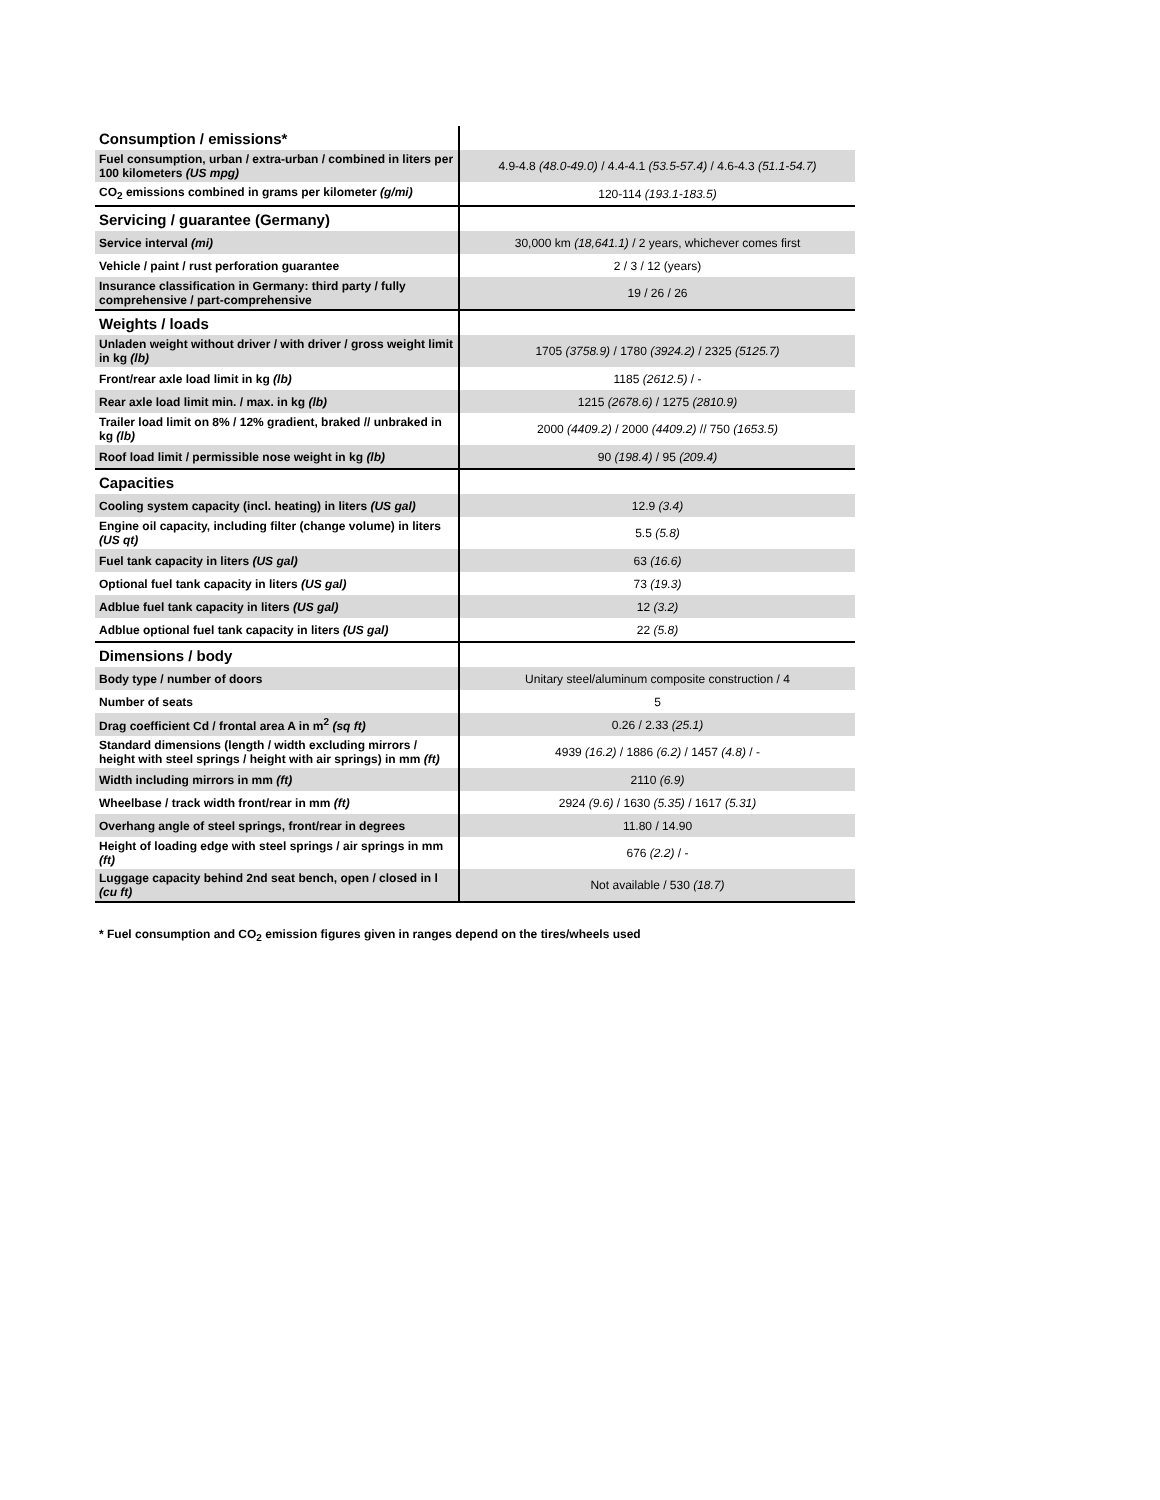| Consumption / emissions* | |
| Fuel consumption, urban / extra-urban / combined in liters per 100 kilometers (US mpg) | 4.9-4.8 (48.0-49.0) / 4.4-4.1 (53.5-57.4) / 4.6-4.3 (51.1-54.7) |
| CO<sub>2</sub> emissions combined in grams per kilometer (g/mi) | 120-114 (193.1-183.5) |
| Servicing / guarantee (Germany) | |
| Service interval (mi) | 30,000 km (18,641.1) / 2 years, whichever comes first |
| Vehicle / paint / rust perforation guarantee | 2 / 3 / 12 (years) |
| Insurance classification in Germany: third party / fully comprehensive / part-comprehensive | 19 / 26 / 26 |
| Weights / loads | |
| Unladen weight without driver / with driver / gross weight limit in kg (lb) | 1705 (3758.9) / 1780 (3924.2) / 2325 (5125.7) |
| Front/rear axle load limit in kg (lb) | 1185 (2612.5) / - |
| Rear axle load limit min. / max. in kg (lb) | 1215 (2678.6) / 1275 (2810.9) |
| Trailer load limit on 8% / 12% gradient, braked // unbraked in kg (lb) | 2000 (4409.2) / 2000 (4409.2) // 750 (1653.5) |
| Roof load limit / permissible nose weight in kg (lb) | 90 (198.4) / 95 (209.4) |
| Capacities | |
| Cooling system capacity (incl. heating) in liters (US gal) | 12.9 (3.4) |
| Engine oil capacity, including filter (change volume) in liters (US qt) | 5.5 (5.8) |
| Fuel tank capacity in liters (US gal) | 63 (16.6) |
| Optional fuel tank capacity in liters (US gal) | 73 (19.3) |
| Adblue fuel tank capacity in liters (US gal) | 12 (3.2) |
| Adblue optional fuel tank capacity in liters (US gal) | 22 (5.8) |
| Dimensions / body | |
| Body type / number of doors | Unitary steel/aluminum composite construction / 4 |
| Number of seats | 5 |
| Drag coefficient Cd / frontal area A in m<sup>2</sup> (sq ft) | 0.26 / 2.33 (25.1) |
| Standard dimensions (length / width excluding mirrors / height with steel springs / height with air springs) in mm (ft) | 4939 (16.2) / 1886 (6.2) / 1457 (4.8) / - |
| Width including mirrors in mm (ft) | 2110 (6.9) |
| Wheelbase / track width front/rear in mm (ft) | 2924 (9.6) / 1630 (5.35) / 1617 (5.31) |
| Overhang angle of steel springs, front/rear in degrees | 11.80 / 14.90 |
| Height of loading edge with steel springs / air springs in mm (ft) | 676 (2.2) / - |
| Luggage capacity behind 2nd seat bench, open / closed in l (cu ft) | Not available / 530 (18.7) |
* Fuel consumption and CO<sub>2</sub> emission figures given in ranges depend on the tires/wheels used